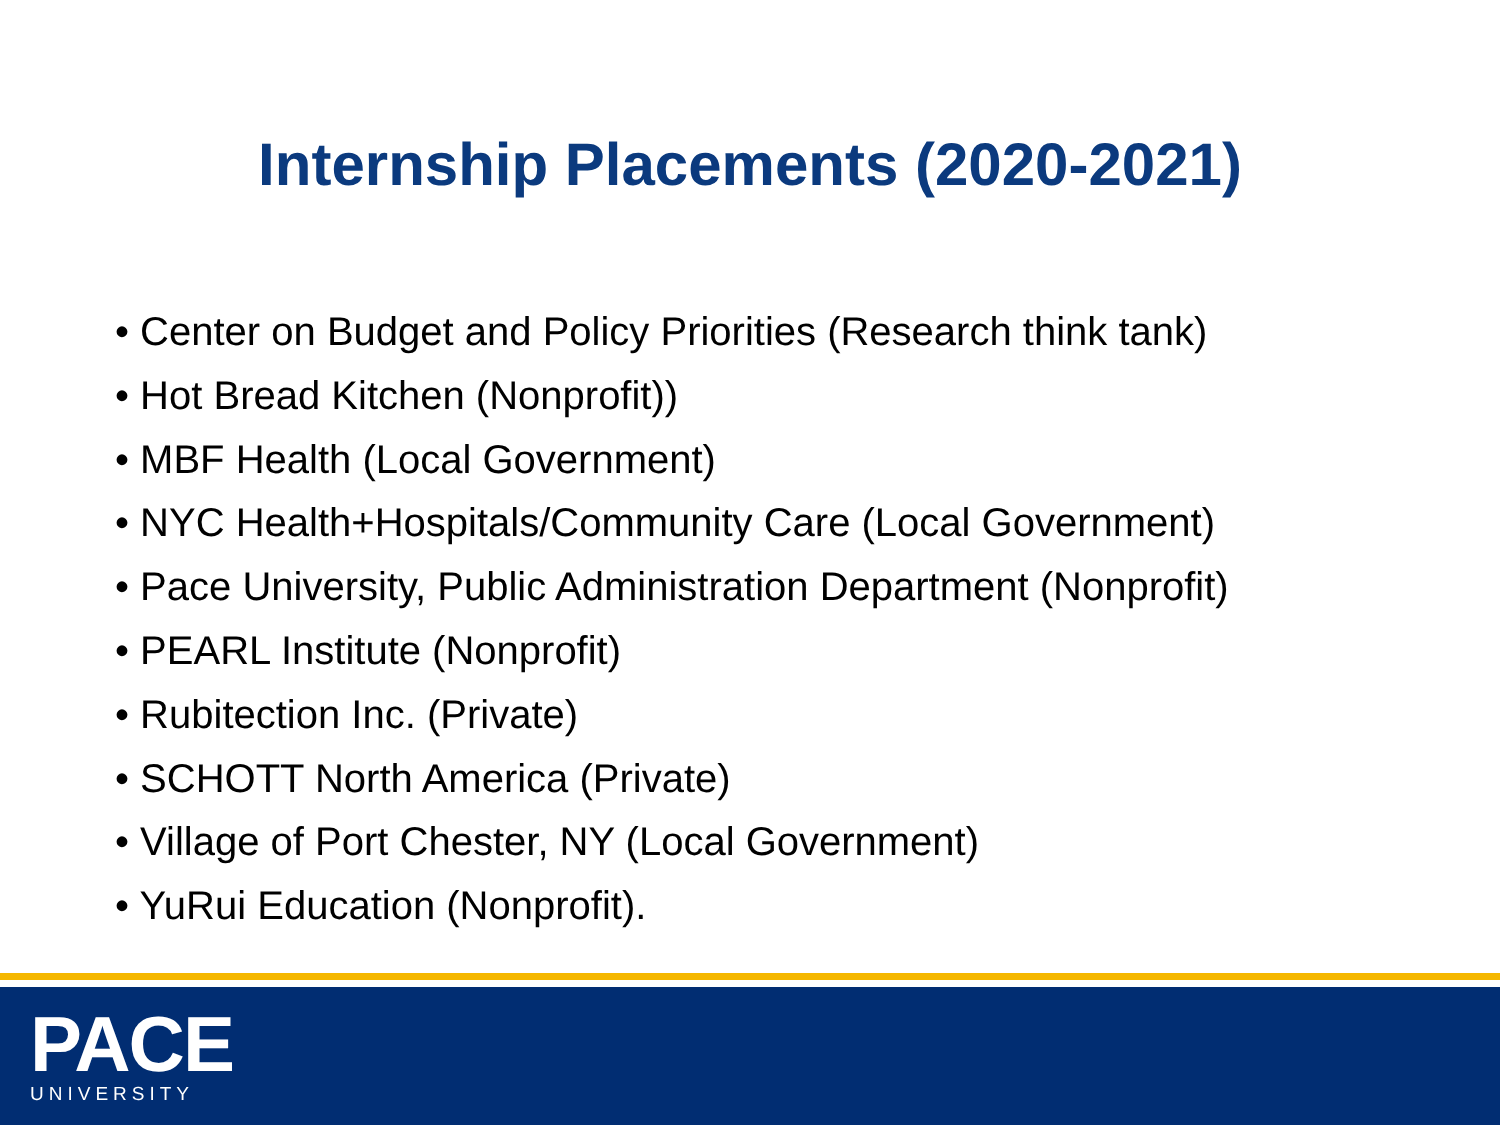Internship Placements (2020-2021)
• Center on Budget and Policy Priorities (Research think tank)
• Hot Bread Kitchen (Nonprofit))
• MBF Health (Local Government)
• NYC Health+Hospitals/Community Care (Local Government)
• Pace University, Public Administration Department (Nonprofit)
• PEARL Institute (Nonprofit)
• Rubitection Inc. (Private)
• SCHOTT North America (Private)
• Village of Port Chester, NY (Local Government)
• YuRui Education (Nonprofit).
PACE
UNIVERSITY